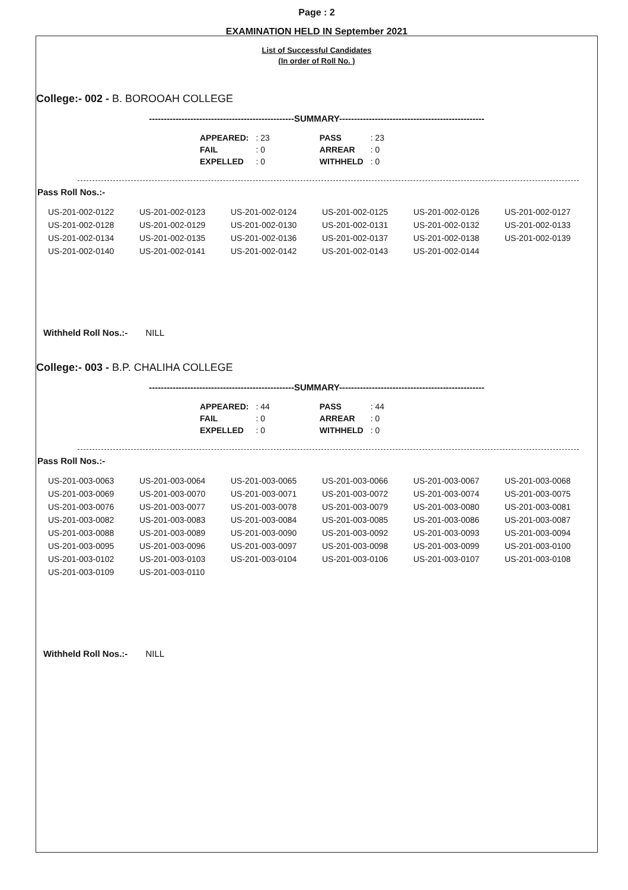Page : 2
EXAMINATION HELD IN September 2021
List of Successful Candidates
(In order of Roll No. )
College:- 002 - B. BOROOAH COLLEGE
-------------------------------------------------SUMMARY-------------------------------------------------
| APPEARED: | : 23 | | PASS | : 23 |
| FAIL | : 0 | | ARREAR | : 0 |
| EXPELLED | : 0 | | WITHHELD | : 0 |
Pass Roll Nos.:-
| US-201-002-0122 | US-201-002-0123 | US-201-002-0124 | US-201-002-0125 | US-201-002-0126 | US-201-002-0127 |
| US-201-002-0128 | US-201-002-0129 | US-201-002-0130 | US-201-002-0131 | US-201-002-0132 | US-201-002-0133 |
| US-201-002-0134 | US-201-002-0135 | US-201-002-0136 | US-201-002-0137 | US-201-002-0138 | US-201-002-0139 |
| US-201-002-0140 | US-201-002-0141 | US-201-002-0142 | US-201-002-0143 | US-201-002-0144 | |
Withheld Roll Nos.:- NILL
College:- 003 - B.P. CHALIHA COLLEGE
-------------------------------------------------SUMMARY-------------------------------------------------
| APPEARED: | : 44 | | PASS | : 44 |
| FAIL | : 0 | | ARREAR | : 0 |
| EXPELLED | : 0 | | WITHHELD | : 0 |
Pass Roll Nos.:-
| US-201-003-0063 | US-201-003-0064 | US-201-003-0065 | US-201-003-0066 | US-201-003-0067 | US-201-003-0068 |
| US-201-003-0069 | US-201-003-0070 | US-201-003-0071 | US-201-003-0072 | US-201-003-0074 | US-201-003-0075 |
| US-201-003-0076 | US-201-003-0077 | US-201-003-0078 | US-201-003-0079 | US-201-003-0080 | US-201-003-0081 |
| US-201-003-0082 | US-201-003-0083 | US-201-003-0084 | US-201-003-0085 | US-201-003-0086 | US-201-003-0087 |
| US-201-003-0088 | US-201-003-0089 | US-201-003-0090 | US-201-003-0092 | US-201-003-0093 | US-201-003-0094 |
| US-201-003-0095 | US-201-003-0096 | US-201-003-0097 | US-201-003-0098 | US-201-003-0099 | US-201-003-0100 |
| US-201-003-0102 | US-201-003-0103 | US-201-003-0104 | US-201-003-0106 | US-201-003-0107 | US-201-003-0108 |
| US-201-003-0109 | US-201-003-0110 | | | | |
Withheld Roll Nos.:- NILL